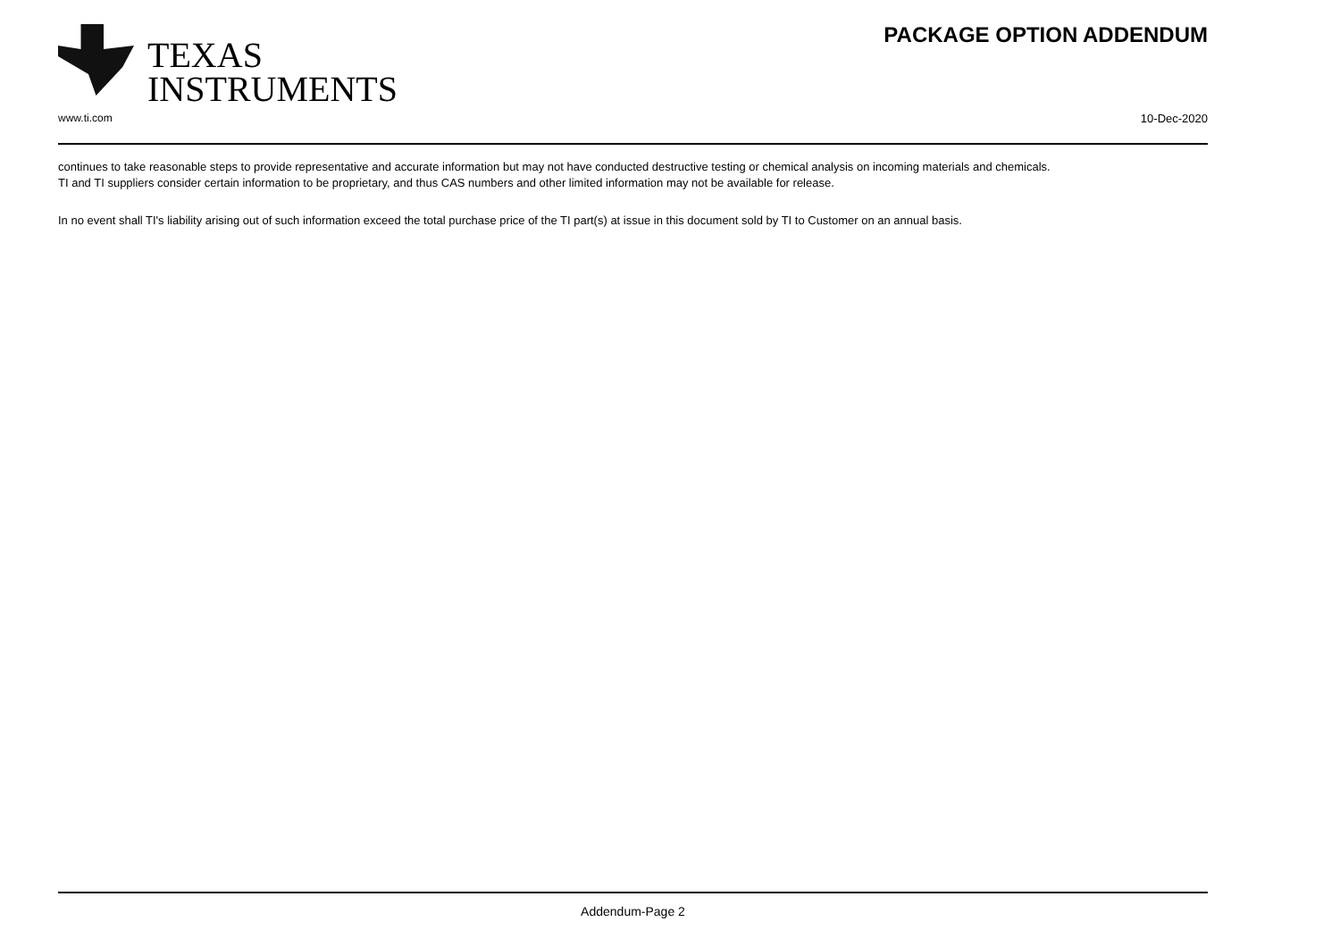TEXAS
INSTRUMENTS
PACKAGE OPTION ADDENDUM
www.ti.com 10-Dec-2020
continues to take reasonable steps to provide representative and accurate information but may not have conducted destructive testing or chemical analysis on incoming materials and chemicals.
TI and TI suppliers consider certain information to be proprietary, and thus CAS numbers and other limited information may not be available for release.
In no event shall TI's liability arising out of such information exceed the total purchase price of the TI part(s) at issue in this document sold by TI to Customer on an annual basis.
Addendum-Page 2